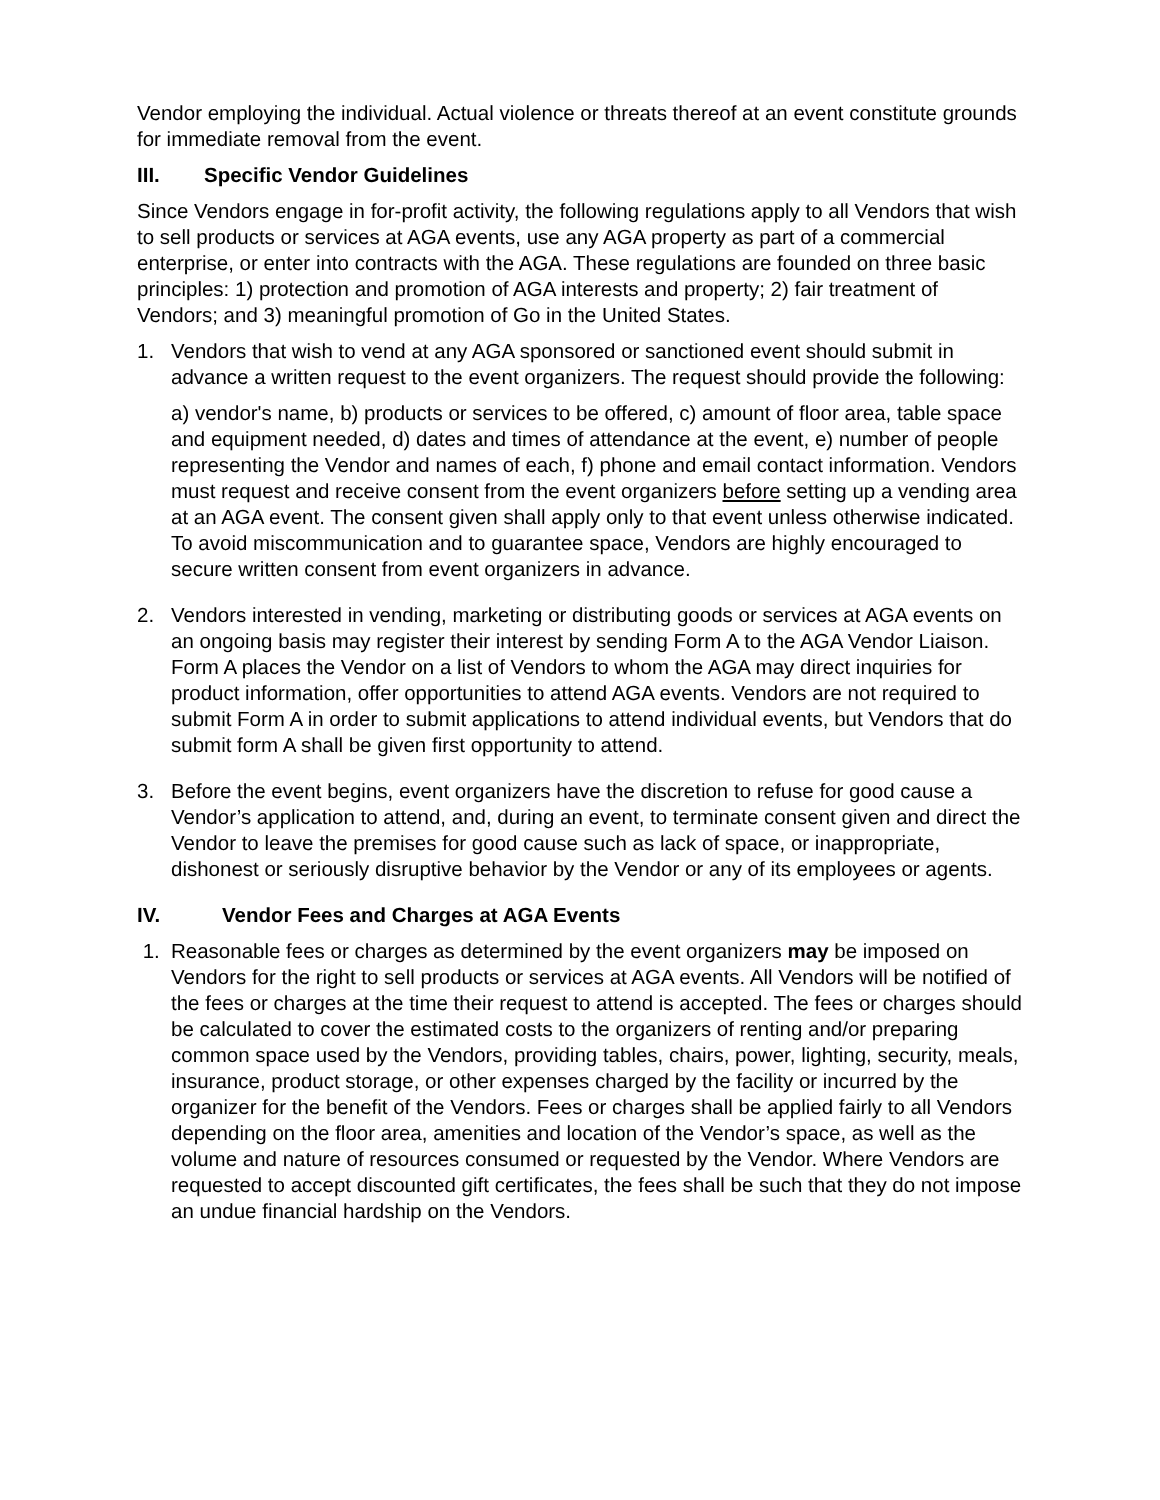Vendor employing the individual. Actual violence or threats thereof at an event constitute grounds for immediate removal from the event.
III. Specific Vendor Guidelines
Since Vendors engage in for-profit activity, the following regulations apply to all Vendors that wish to sell products or services at AGA events, use any AGA property as part of a commercial enterprise, or enter into contracts with the AGA. These regulations are founded on three basic principles: 1) protection and promotion of AGA interests and property; 2) fair treatment of Vendors; and 3) meaningful promotion of Go in the United States.
1. Vendors that wish to vend at any AGA sponsored or sanctioned event should submit in advance a written request to the event organizers. The request should provide the following:
a) vendor's name, b) products or services to be offered, c) amount of floor area, table space and equipment needed, d) dates and times of attendance at the event, e) number of people representing the Vendor and names of each, f) phone and email contact information. Vendors must request and receive consent from the event organizers before setting up a vending area at an AGA event. The consent given shall apply only to that event unless otherwise indicated. To avoid miscommunication and to guarantee space, Vendors are highly encouraged to secure written consent from event organizers in advance.
2. Vendors interested in vending, marketing or distributing goods or services at AGA events on an ongoing basis may register their interest by sending Form A to the AGA Vendor Liaison. Form A places the Vendor on a list of Vendors to whom the AGA may direct inquiries for product information, offer opportunities to attend AGA events. Vendors are not required to submit Form A in order to submit applications to attend individual events, but Vendors that do submit form A shall be given first opportunity to attend.
3. Before the event begins, event organizers have the discretion to refuse for good cause a Vendor’s application to attend, and, during an event, to terminate consent given and direct the Vendor to leave the premises for good cause such as lack of space, or inappropriate, dishonest or seriously disruptive behavior by the Vendor or any of its employees or agents.
IV. Vendor Fees and Charges at AGA Events
1. Reasonable fees or charges as determined by the event organizers may be imposed on Vendors for the right to sell products or services at AGA events. All Vendors will be notified of the fees or charges at the time their request to attend is accepted. The fees or charges should be calculated to cover the estimated costs to the organizers of renting and/or preparing common space used by the Vendors, providing tables, chairs, power, lighting, security, meals, insurance, product storage, or other expenses charged by the facility or incurred by the organizer for the benefit of the Vendors. Fees or charges shall be applied fairly to all Vendors depending on the floor area, amenities and location of the Vendor’s space, as well as the volume and nature of resources consumed or requested by the Vendor. Where Vendors are requested to accept discounted gift certificates, the fees shall be such that they do not impose an undue financial hardship on the Vendors.